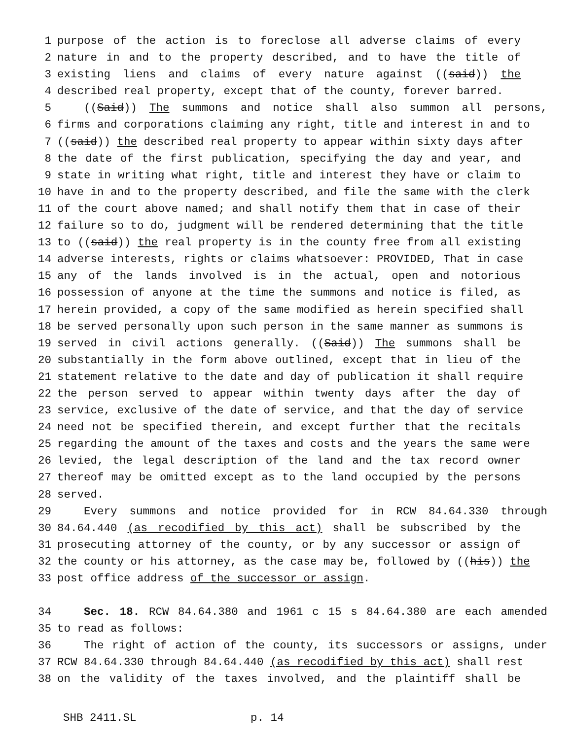1 purpose of the action is to foreclose all adverse claims of every
2 nature in and to the property described, and to have the title of
3 existing liens and claims of every nature against ((said)) the
4 described real property, except that of the county, forever barred.
5 ((Said)) The summons and notice shall also summon all persons,
6 firms and corporations claiming any right, title and interest in and to
7 ((said)) the described real property to appear within sixty days after
8 the date of the first publication, specifying the day and year, and
9 state in writing what right, title and interest they have or claim to
10 have in and to the property described, and file the same with the clerk
11 of the court above named; and shall notify them that in case of their
12 failure so to do, judgment will be rendered determining that the title
13 to ((said)) the real property is in the county free from all existing
14 adverse interests, rights or claims whatsoever: PROVIDED, That in case
15 any of the lands involved is in the actual, open and notorious
16 possession of anyone at the time the summons and notice is filed, as
17 herein provided, a copy of the same modified as herein specified shall
18 be served personally upon such person in the same manner as summons is
19 served in civil actions generally. ((Said)) The summons shall be
20 substantially in the form above outlined, except that in lieu of the
21 statement relative to the date and day of publication it shall require
22 the person served to appear within twenty days after the day of
23 service, exclusive of the date of service, and that the day of service
24 need not be specified therein, and except further that the recitals
25 regarding the amount of the taxes and costs and the years the same were
26 levied, the legal description of the land and the tax record owner
27 thereof may be omitted except as to the land occupied by the persons
28 served.
29 Every summons and notice provided for in RCW 84.64.330 through
30 84.64.440 (as recodified by this act) shall be subscribed by the
31 prosecuting attorney of the county, or by any successor or assign of
32 the county or his attorney, as the case may be, followed by ((his)) the
33 post office address of the successor or assign.
34 Sec. 18. RCW 84.64.380 and 1961 c 15 s 84.64.380 are each amended
35 to read as follows:
36 The right of action of the county, its successors or assigns, under
37 RCW 84.64.330 through 84.64.440 (as recodified by this act) shall rest
38 on the validity of the taxes involved, and the plaintiff shall be
SHB 2411.SL p. 14